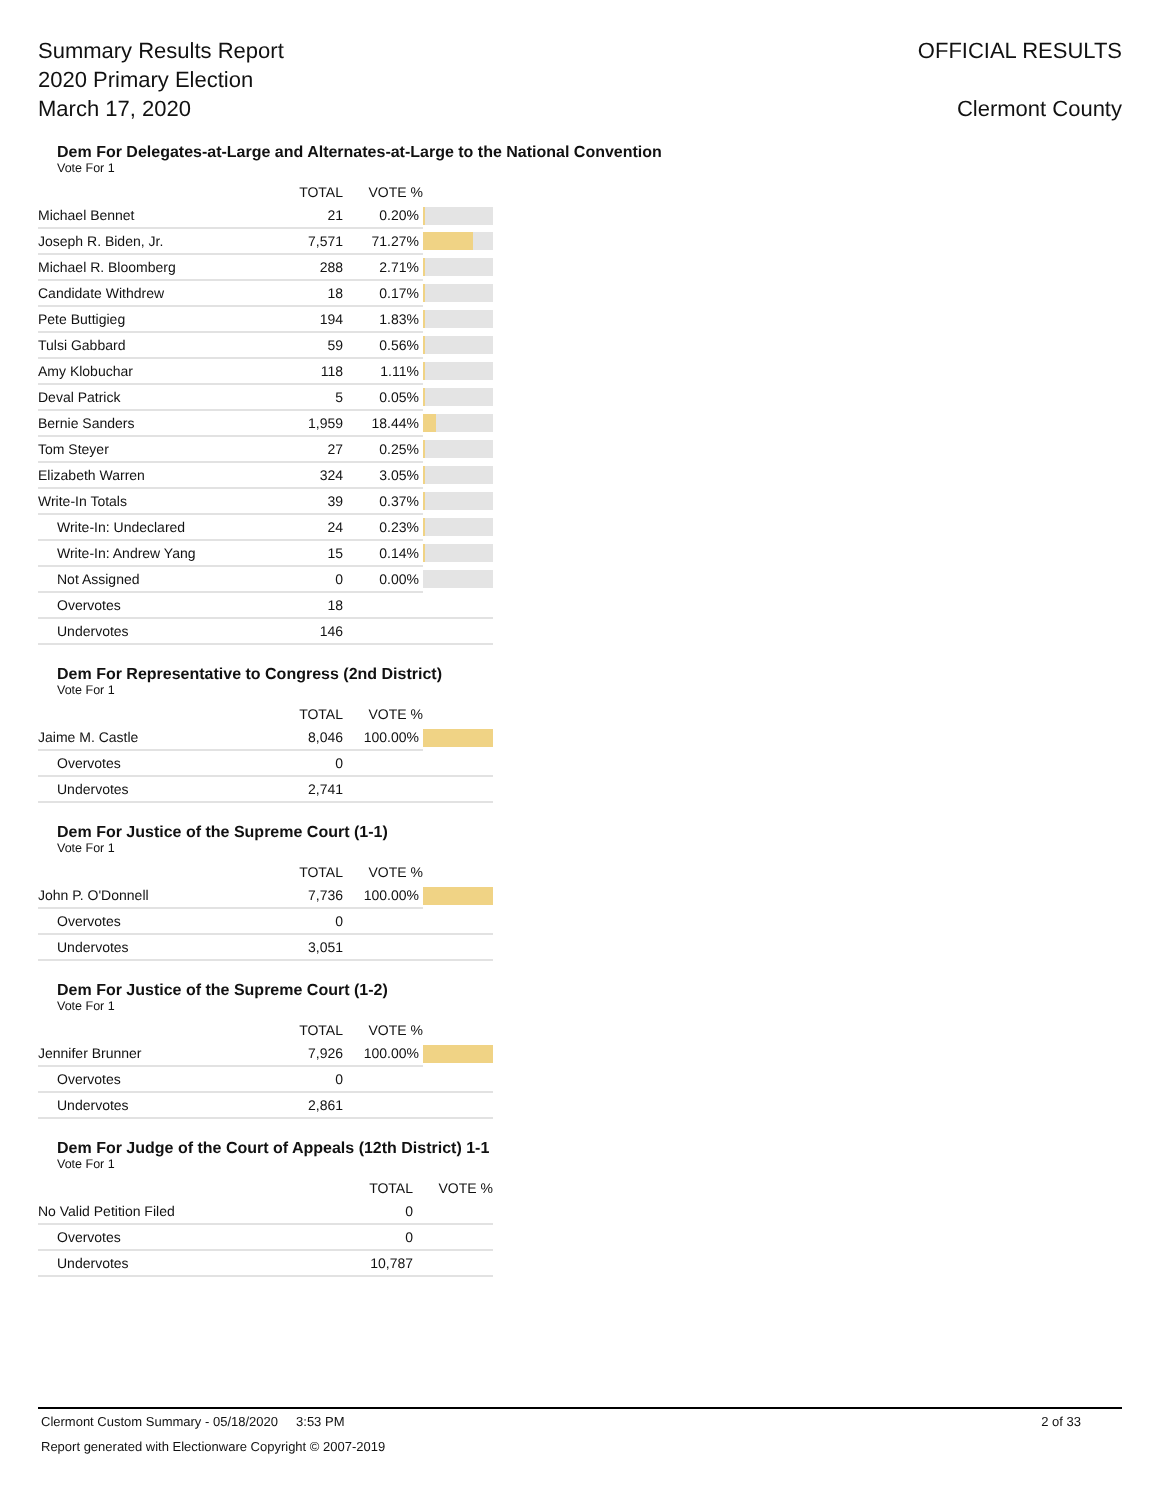Summary Results Report
2020 Primary Election
March 17, 2020
OFFICIAL RESULTS
Clermont County
Dem For Delegates-at-Large and Alternates-at-Large to the National Convention
Vote For 1
| | TOTAL | VOTE % | |
| --- | --- | --- | --- |
| Michael Bennet | 21 | 0.20% | |
| Joseph R. Biden, Jr. | 7,571 | 71.27% | |
| Michael R. Bloomberg | 288 | 2.71% | |
| Candidate Withdrew | 18 | 0.17% | |
| Pete Buttigieg | 194 | 1.83% | |
| Tulsi Gabbard | 59 | 0.56% | |
| Amy Klobuchar | 118 | 1.11% | |
| Deval Patrick | 5 | 0.05% | |
| Bernie Sanders | 1,959 | 18.44% | |
| Tom Steyer | 27 | 0.25% | |
| Elizabeth Warren | 324 | 3.05% | |
| Write-In Totals | 39 | 0.37% | |
| Write-In: Undeclared | 24 | 0.23% | |
| Write-In: Andrew Yang | 15 | 0.14% | |
| Not Assigned | 0 | 0.00% | |
| Overvotes | 18 | | |
| Undervotes | 146 | | |
Dem For Representative to Congress (2nd District)
Vote For 1
| | TOTAL | VOTE % | |
| --- | --- | --- | --- |
| Jaime M. Castle | 8,046 | 100.00% | |
| Overvotes | 0 | | |
| Undervotes | 2,741 | | |
Dem For Justice of the Supreme Court (1-1)
Vote For 1
| | TOTAL | VOTE % | |
| --- | --- | --- | --- |
| John P. O'Donnell | 7,736 | 100.00% | |
| Overvotes | 0 | | |
| Undervotes | 3,051 | | |
Dem For Justice of the Supreme Court (1-2)
Vote For 1
| | TOTAL | VOTE % | |
| --- | --- | --- | --- |
| Jennifer Brunner | 7,926 | 100.00% | |
| Overvotes | 0 | | |
| Undervotes | 2,861 | | |
Dem For Judge of the Court of Appeals (12th District) 1-1
Vote For 1
| | TOTAL | VOTE % | |
| --- | --- | --- | --- |
| No Valid Petition Filed | 0 | | |
| Overvotes | 0 | | |
| Undervotes | 10,787 | | |
Clermont Custom Summary - 05/18/2020 3:53 PM 2 of 33
Report generated with Electionware Copyright © 2007-2019